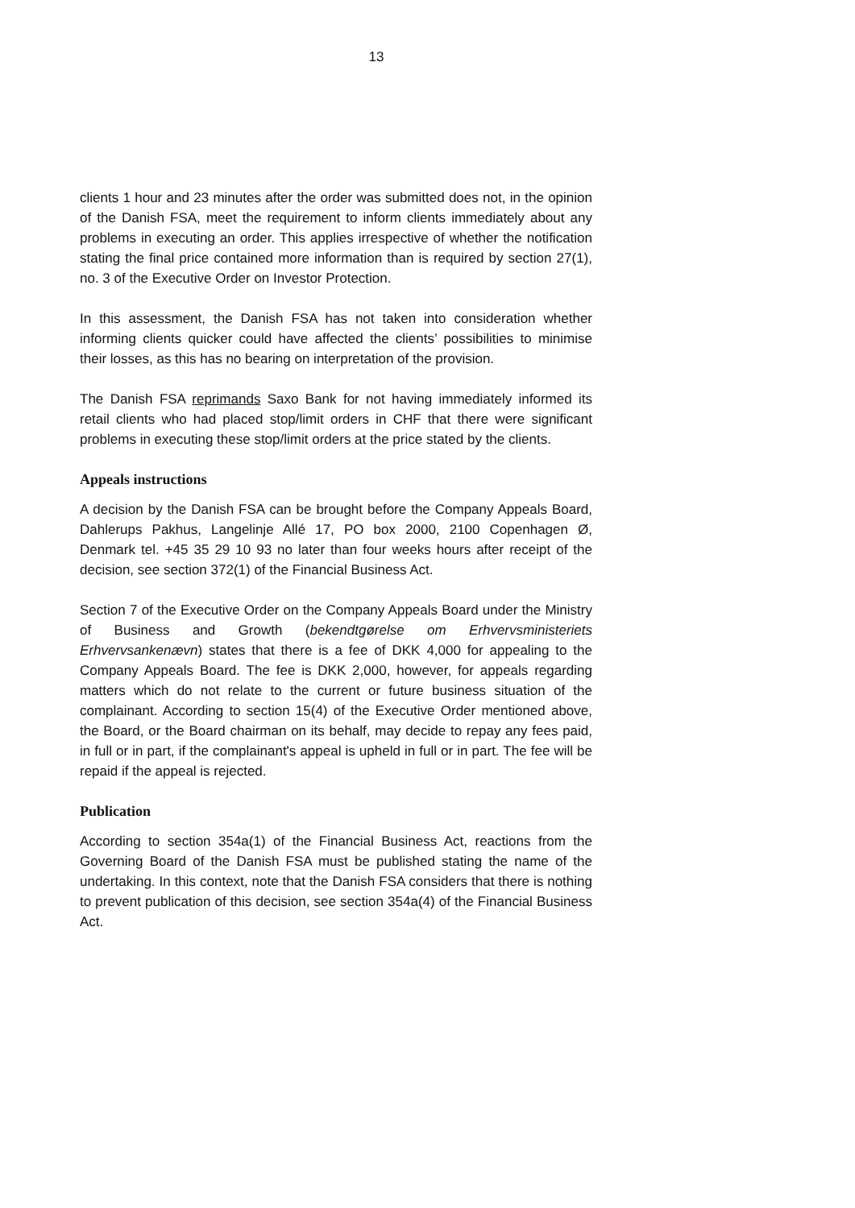13
clients 1 hour and 23 minutes after the order was submitted does not, in the opinion of the Danish FSA, meet the requirement to inform clients immediately about any problems in executing an order. This applies irrespective of whether the notification stating the final price contained more information than is required by section 27(1), no. 3 of the Executive Order on Investor Protection.
In this assessment, the Danish FSA has not taken into consideration whether informing clients quicker could have affected the clients’ possibilities to minimise their losses, as this has no bearing on interpretation of the provision.
The Danish FSA reprimands Saxo Bank for not having immediately informed its retail clients who had placed stop/limit orders in CHF that there were significant problems in executing these stop/limit orders at the price stated by the clients.
Appeals instructions
A decision by the Danish FSA can be brought before the Company Appeals Board, Dahlerups Pakhus, Langelinje Allé 17, PO box 2000, 2100 Copenhagen Ø, Denmark tel. +45 35 29 10 93 no later than four weeks hours after receipt of the decision, see section 372(1) of the Financial Business Act.
Section 7 of the Executive Order on the Company Appeals Board under the Ministry of Business and Growth (bekendtgørelse om Erhvervsministeriets Erhvervsankenævn) states that there is a fee of DKK 4,000 for appealing to the Company Appeals Board. The fee is DKK 2,000, however, for appeals regarding matters which do not relate to the current or future business situation of the complainant. According to section 15(4) of the Executive Order mentioned above, the Board, or the Board chairman on its behalf, may decide to repay any fees paid, in full or in part, if the complainant's appeal is upheld in full or in part. The fee will be repaid if the appeal is rejected.
Publication
According to section 354a(1) of the Financial Business Act, reactions from the Governing Board of the Danish FSA must be published stating the name of the undertaking. In this context, note that the Danish FSA considers that there is nothing to prevent publication of this decision, see section 354a(4) of the Financial Business Act.